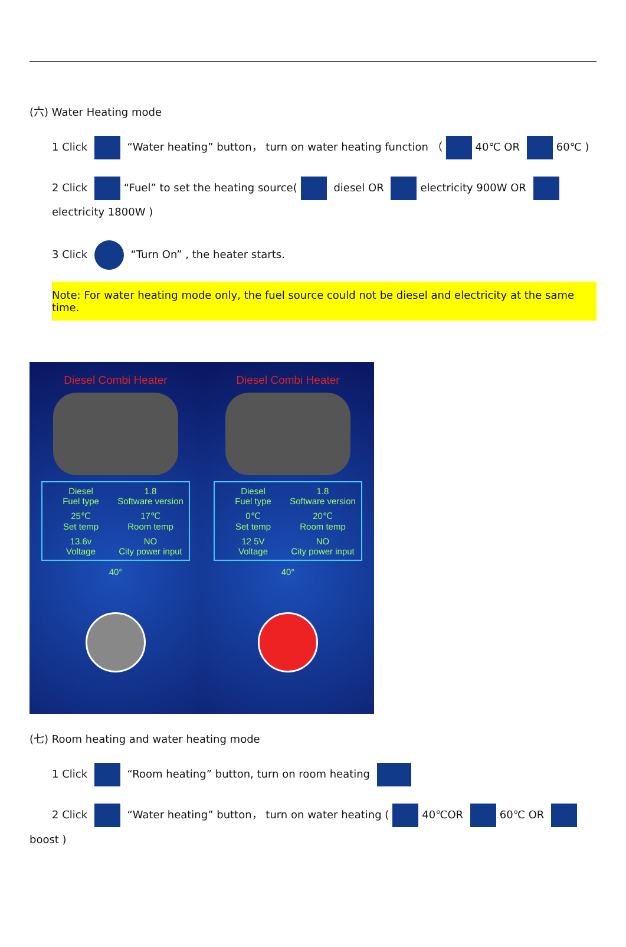(六) Water Heating mode
1 Click “Water heating” button， turn on water heating function （ 40℃ OR 60℃ )
2 Click “Fuel” to set the heating source( diesel OR electricity 900W OR electricity 1800W )
3 Click “Turn On” , the heater starts.
Note: For water heating mode only, the fuel source could not be diesel and electricity at the same time.
Diesel Combi Heater
Diesel
Fuel type 1.8
Software version 25℃
Set temp 17℃
Room temp 13.6v
Voltage NO
City power input
40°
Diesel Combi Heater
Diesel
Fuel type 1.8
Software version 0℃
Set temp 20℃
Room temp 12 5V
Voltage NO
City power input
40°
(七) Room heating and water heating mode
1 Click “Room heating” button, turn on room heating
2 Click “Water heating” button， turn on water heating ( 40℃OR 60℃ OR
boost )